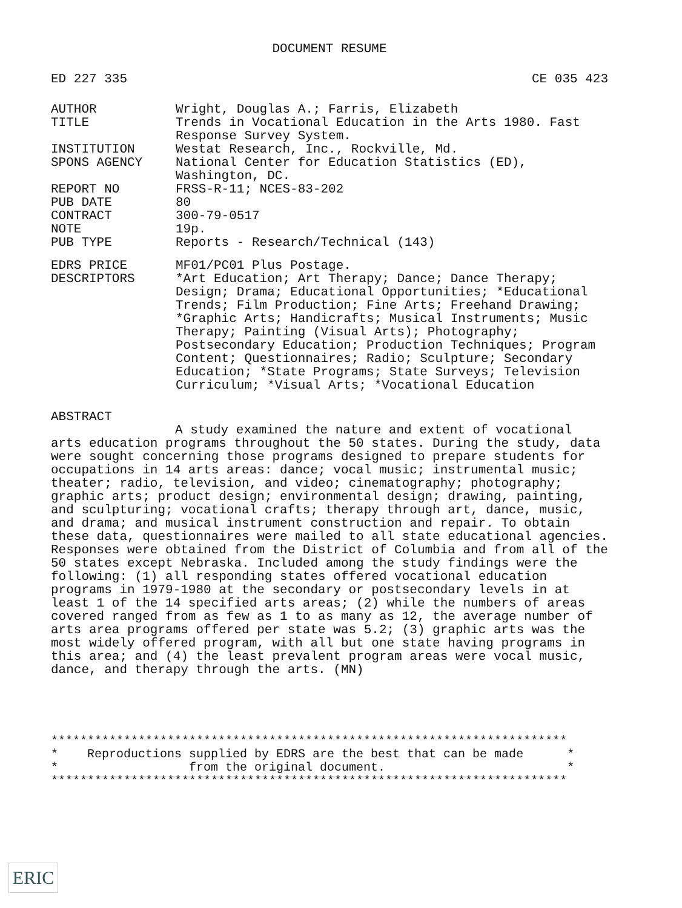DOCUMENT RESUME
ED 227 335 CE 035 423
| AUTHOR | Wright, Douglas A.; Farris, Elizabeth |
| TITLE | Trends in Vocational Education in the Arts 1980. Fast Response Survey System. |
| INSTITUTION | Westat Research, Inc., Rockville, Md. |
| SPONS AGENCY | National Center for Education Statistics (ED), Washington, DC. |
| REPORT NO | FRSS-R-11; NCES-83-202 |
| PUB DATE | 80 |
| CONTRACT | 300-79-0517 |
| NOTE | 19p. |
| PUB TYPE | Reports - Research/Technical (143) |
| EDRS PRICE | MF01/PC01 Plus Postage. |
| DESCRIPTORS | *Art Education; Art Therapy; Dance; Dance Therapy; Design; Drama; Educational Opportunities; *Educational Trends; Film Production; Fine Arts; Freehand Drawing; *Graphic Arts; Handicrafts; Musical Instruments; Music Therapy; Painting (Visual Arts); Photography; Postsecondary Education; Production Techniques; Program Content; Questionnaires; Radio; Sculpture; Secondary Education; *State Programs; State Surveys; Television Curriculum; *Visual Arts; *Vocational Education |
ABSTRACT
A study examined the nature and extent of vocational arts education programs throughout the 50 states. During the study, data were sought concerning those programs designed to prepare students for occupations in 14 arts areas: dance; vocal music; instrumental music; theater; radio, television, and video; cinematography; photography; graphic arts; product design; environmental design; drawing, painting, and sculpturing; vocational crafts; therapy through art, dance, music, and drama; and musical instrument construction and repair. To obtain these data, questionnaires were mailed to all state educational agencies. Responses were obtained from the District of Columbia and from all of the 50 states except Nebraska. Included among the study findings were the following: (1) all responding states offered vocational education programs in 1979-1980 at the secondary or postsecondary levels in at least 1 of the 14 specified arts areas; (2) while the numbers of areas covered ranged from as few as 1 to as many as 12, the average number of arts area programs offered per state was 5.2; (3) graphic arts was the most widely offered program, with all but one state having programs in this area; and (4) the least prevalent program areas were vocal music, dance, and therapy through the arts. (MN)
*********************************************************************** * Reproductions supplied by EDRS are the best that can be made * * from the original document. * ***********************************************************************
ERIC